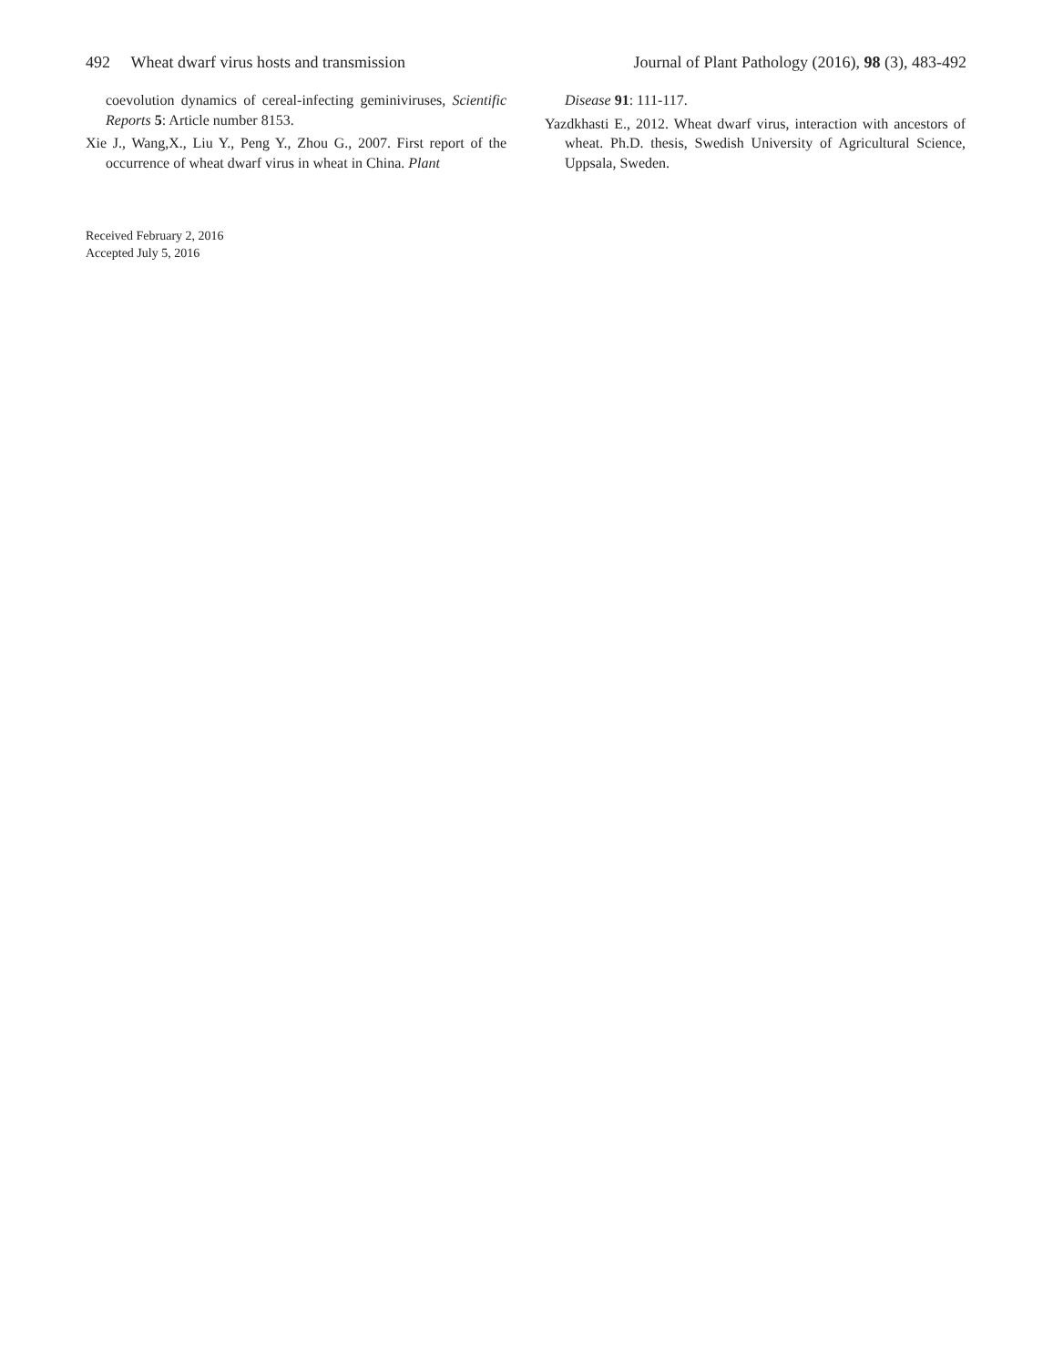492 Wheat dwarf virus hosts and transmission Journal of Plant Pathology (2016), 98 (3), 483-492
coevolution dynamics of cereal-infecting geminiviruses, Scientific Reports 5: Article number 8153.
Xie J., Wang,X., Liu Y., Peng Y., Zhou G., 2007. First report of the occurrence of wheat dwarf virus in wheat in China. Plant
Disease 91: 111-117.
Yazdkhasti E., 2012. Wheat dwarf virus, interaction with ancestors of wheat. Ph.D. thesis, Swedish University of Agricultural Science, Uppsala, Sweden.
Received February 2, 2016
Accepted July 5, 2016